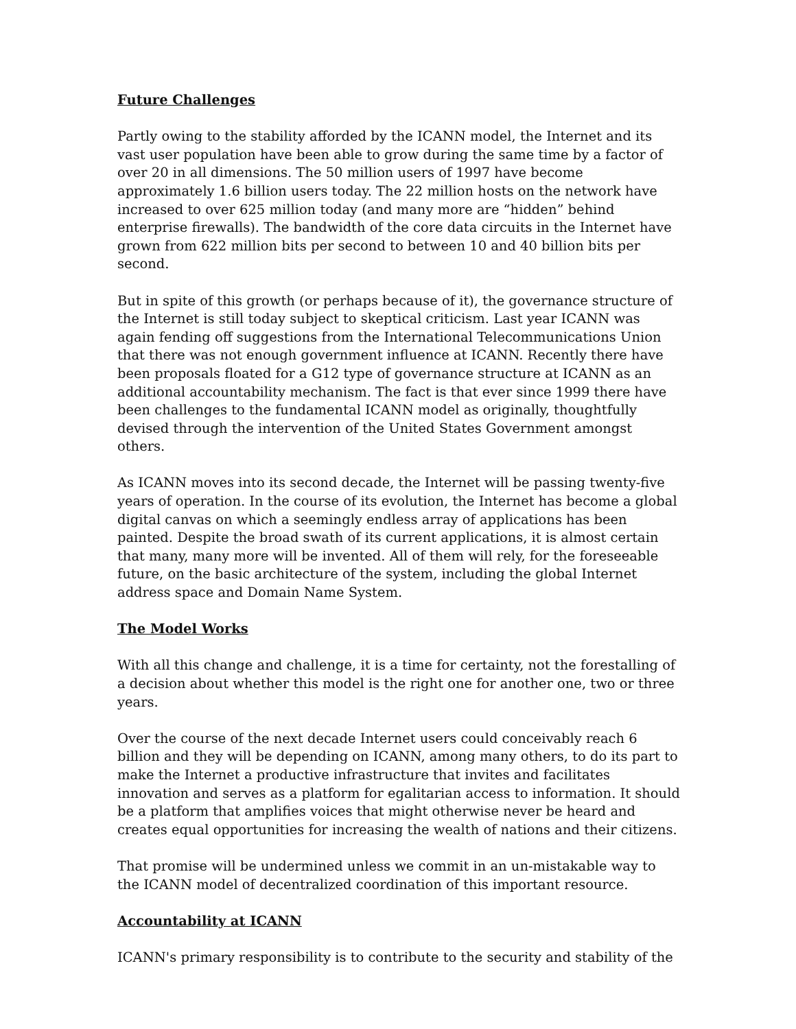Future Challenges
Partly owing to the stability afforded by the ICANN model, the Internet and its vast user population have been able to grow during the same time by a factor of over 20 in all dimensions. The 50 million users of 1997 have become approximately 1.6 billion users today. The 22 million hosts on the network have increased to over 625 million today (and many more are “hidden” behind enterprise firewalls). The bandwidth of the core data circuits in the Internet have grown from 622 million bits per second to between 10 and 40 billion bits per second.
But in spite of this growth (or perhaps because of it), the governance structure of the Internet is still today subject to skeptical criticism. Last year ICANN was again fending off suggestions from the International Telecommunications Union that there was not enough government influence at ICANN. Recently there have been proposals floated for a G12 type of governance structure at ICANN as an additional accountability mechanism. The fact is that ever since 1999 there have been challenges to the fundamental ICANN model as originally, thoughtfully devised through the intervention of the United States Government amongst others.
As ICANN moves into its second decade, the Internet will be passing twenty-five years of operation. In the course of its evolution, the Internet has become a global digital canvas on which a seemingly endless array of applications has been painted. Despite the broad swath of its current applications, it is almost certain that many, many more will be invented. All of them will rely, for the foreseeable future, on the basic architecture of the system, including the global Internet address space and Domain Name System.
The Model Works
With all this change and challenge, it is a time for certainty, not the forestalling of a decision about whether this model is the right one for another one, two or three years.
Over the course of the next decade Internet users could conceivably reach 6 billion and they will be depending on ICANN, among many others, to do its part to make the Internet a productive infrastructure that invites and facilitates innovation and serves as a platform for egalitarian access to information. It should be a platform that amplifies voices that might otherwise never be heard and creates equal opportunities for increasing the wealth of nations and their citizens.
That promise will be undermined unless we commit in an un-mistakable way to the ICANN model of decentralized coordination of this important resource.
Accountability at ICANN
ICANN's primary responsibility is to contribute to the security and stability of the